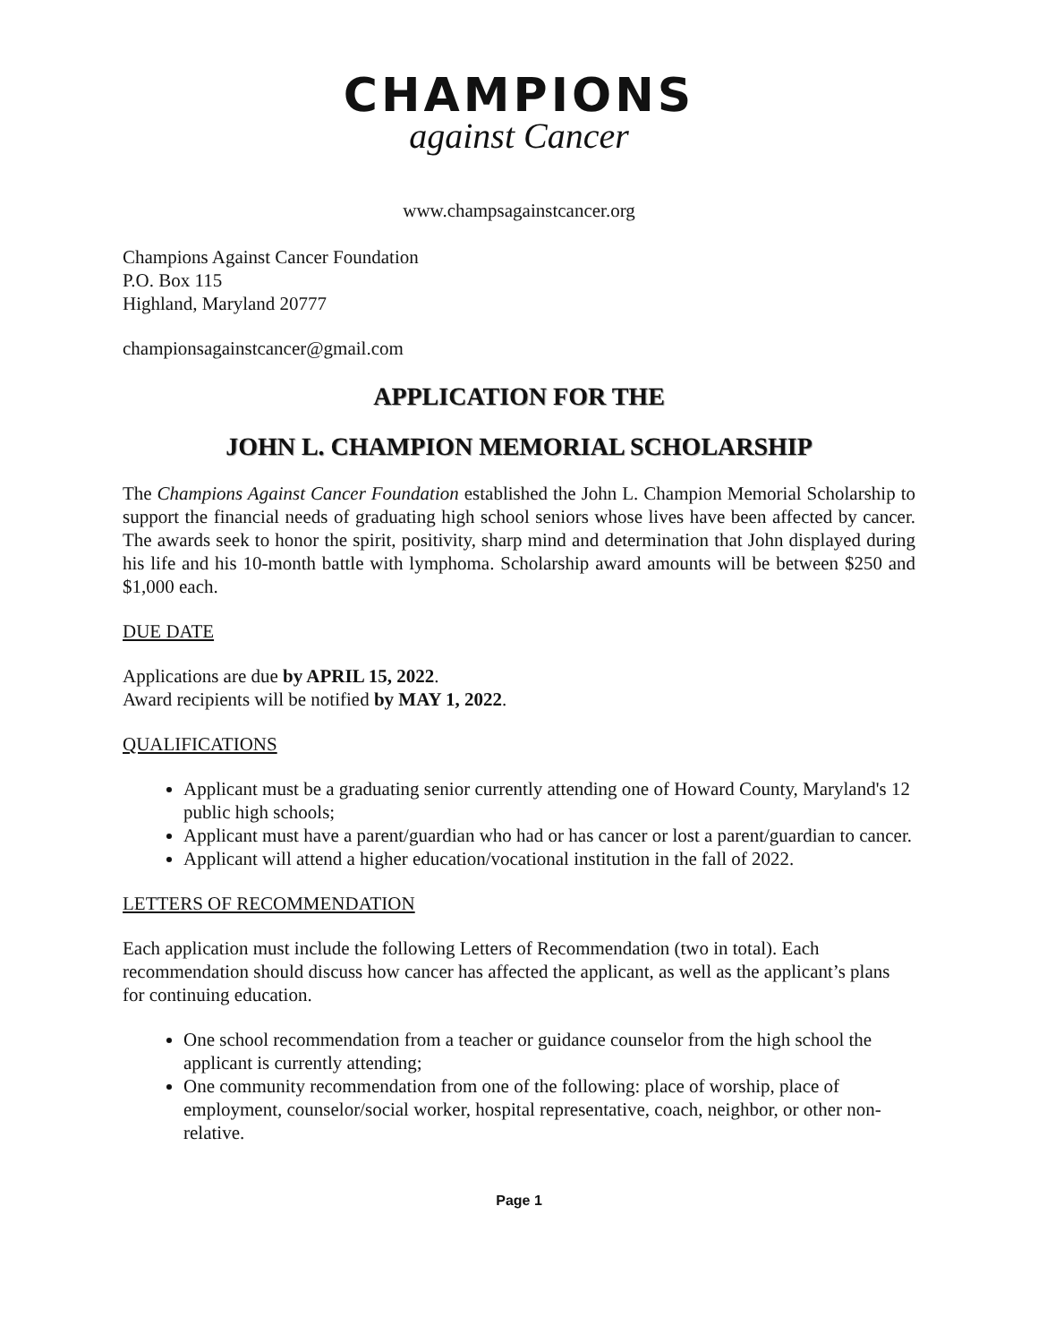CHAMPIONS
against Cancer
www.champsagainstcancer.org
Champions Against Cancer Foundation
P.O. Box 115
Highland, Maryland 20777
championsagainstcancer@gmail.com
APPLICATION FOR THE
JOHN L. CHAMPION MEMORIAL SCHOLARSHIP
The Champions Against Cancer Foundation established the John L. Champion Memorial Scholarship to support the financial needs of graduating high school seniors whose lives have been affected by cancer. The awards seek to honor the spirit, positivity, sharp mind and determination that John displayed during his life and his 10-month battle with lymphoma. Scholarship award amounts will be between $250 and $1,000 each.
DUE DATE
Applications are due by APRIL 15, 2022.
Award recipients will be notified by MAY 1, 2022.
QUALIFICATIONS
Applicant must be a graduating senior currently attending one of Howard County, Maryland's 12 public high schools;
Applicant must have a parent/guardian who had or has cancer or lost a parent/guardian to cancer.
Applicant will attend a higher education/vocational institution in the fall of 2022.
LETTERS OF RECOMMENDATION
Each application must include the following Letters of Recommendation (two in total). Each recommendation should discuss how cancer has affected the applicant, as well as the applicant’s plans for continuing education.
One school recommendation from a teacher or guidance counselor from the high school the applicant is currently attending;
One community recommendation from one of the following: place of worship, place of employment, counselor/social worker, hospital representative, coach, neighbor, or other non-relative.
Page 1